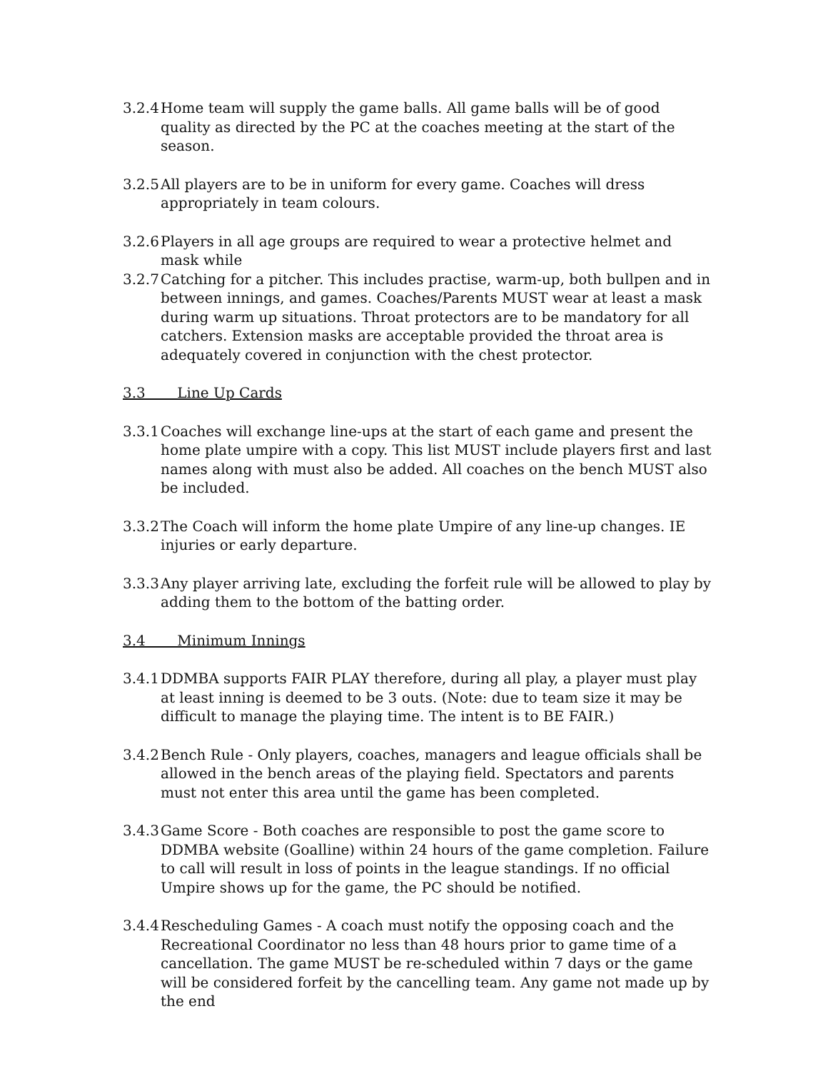3.2.4
Home team will supply the game balls. All game balls will be of good quality as directed by the PC at the coaches meeting at the start of the season.
3.2.5
All players are to be in uniform for every game. Coaches will dress appropriately in team colours.
3.2.6
Players in all age groups are required to wear a protective helmet and mask while
3.2.7
Catching for a pitcher. This includes practise, warm-up, both bullpen and in between innings, and games. Coaches/Parents MUST wear at least a mask during warm up situations. Throat protectors are to be mandatory for all catchers. Extension masks are acceptable provided the throat area is adequately covered in conjunction with the chest protector.
3.3 Line Up Cards
3.3.1
Coaches will exchange line-ups at the start of each game and present the home plate umpire with a copy. This list MUST include players first and last names along with must also be added. All coaches on the bench MUST also be included.
3.3.2
The Coach will inform the home plate Umpire of any line-up changes. IE injuries or early departure.
3.3.3
Any player arriving late, excluding the forfeit rule will be allowed to play by adding them to the bottom of the batting order.
3.4 Minimum Innings
3.4.1
DDMBA supports FAIR PLAY therefore, during all play, a player must play at least inning is deemed to be 3 outs. (Note: due to team size it may be difficult to manage the playing time. The intent is to BE FAIR.)
3.4.2
Bench Rule - Only players, coaches, managers and league officials shall be allowed in the bench areas of the playing field. Spectators and parents must not enter this area until the game has been completed.
3.4.3
Game Score - Both coaches are responsible to post the game score to DDMBA website (Goalline) within 24 hours of the game completion. Failure to call will result in loss of points in the league standings. If no official Umpire shows up for the game, the PC should be notified.
3.4.4
Rescheduling Games - A coach must notify the opposing coach and the Recreational Coordinator no less than 48 hours prior to game time of a cancellation. The game MUST be re-scheduled within 7 days or the game will be considered forfeit by the cancelling team. Any game not made up by the end